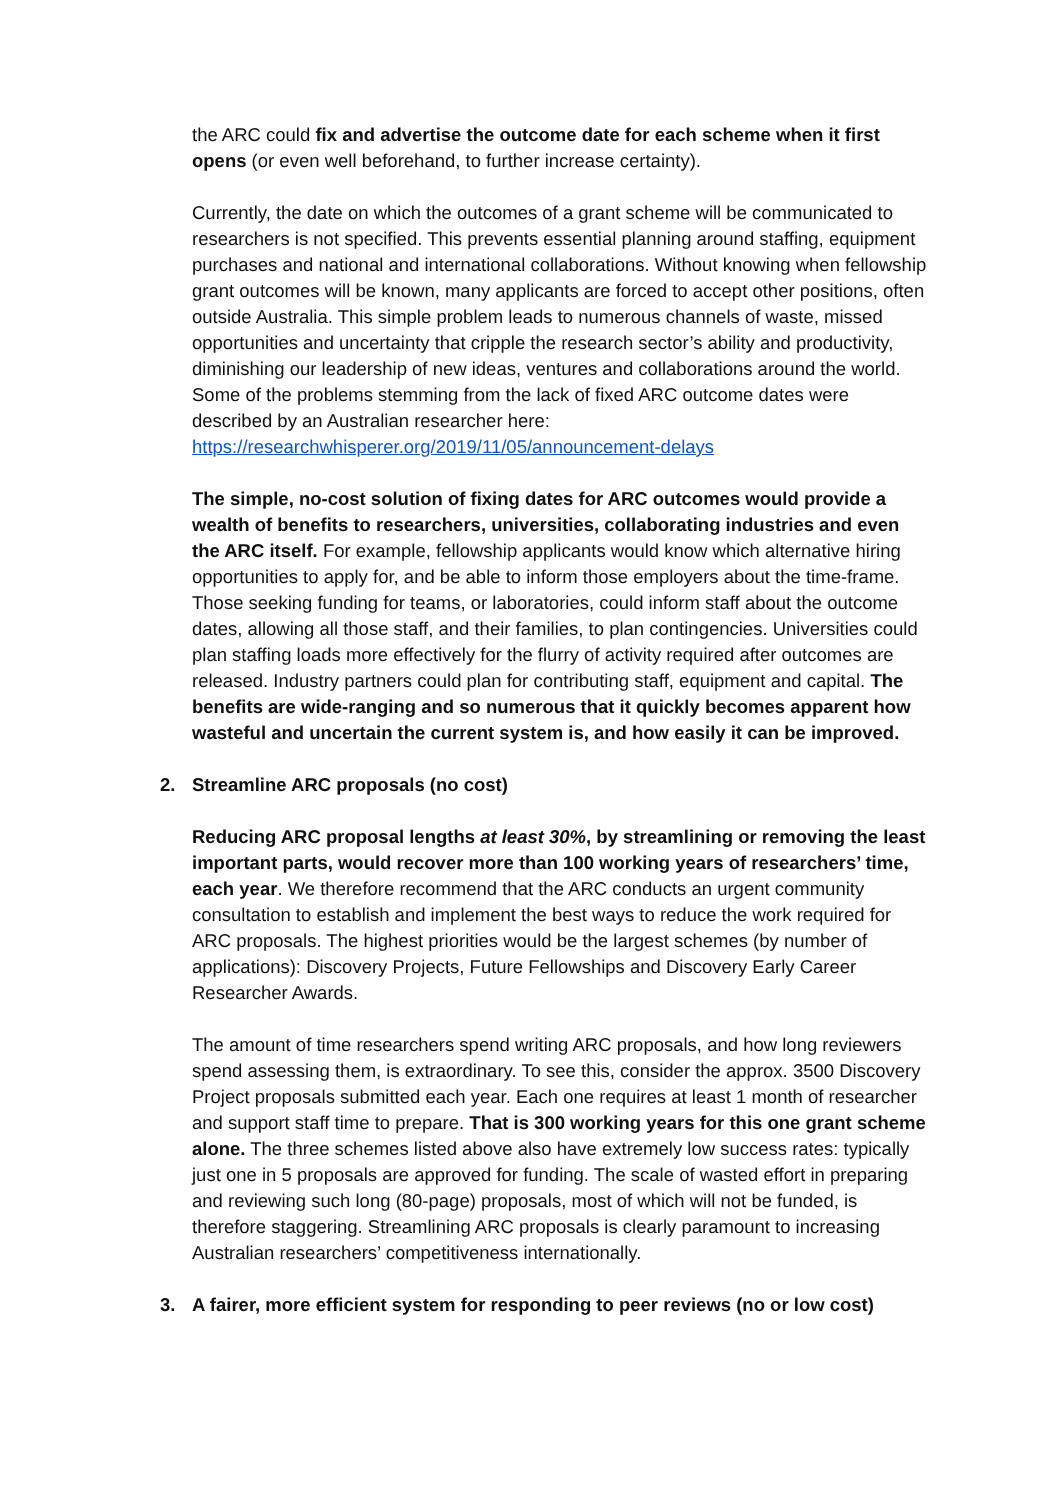the ARC could fix and advertise the outcome date for each scheme when it first opens (or even well beforehand, to further increase certainty).
Currently, the date on which the outcomes of a grant scheme will be communicated to researchers is not specified. This prevents essential planning around staffing, equipment purchases and national and international collaborations. Without knowing when fellowship grant outcomes will be known, many applicants are forced to accept other positions, often outside Australia. This simple problem leads to numerous channels of waste, missed opportunities and uncertainty that cripple the research sector’s ability and productivity, diminishing our leadership of new ideas, ventures and collaborations around the world. Some of the problems stemming from the lack of fixed ARC outcome dates were described by an Australian researcher here: https://researchwhisperer.org/2019/11/05/announcement-delays
The simple, no-cost solution of fixing dates for ARC outcomes would provide a wealth of benefits to researchers, universities, collaborating industries and even the ARC itself. For example, fellowship applicants would know which alternative hiring opportunities to apply for, and be able to inform those employers about the time-frame. Those seeking funding for teams, or laboratories, could inform staff about the outcome dates, allowing all those staff, and their families, to plan contingencies. Universities could plan staffing loads more effectively for the flurry of activity required after outcomes are released. Industry partners could plan for contributing staff, equipment and capital. The benefits are wide-ranging and so numerous that it quickly becomes apparent how wasteful and uncertain the current system is, and how easily it can be improved.
2. Streamline ARC proposals (no cost)
Reducing ARC proposal lengths at least 30%, by streamlining or removing the least important parts, would recover more than 100 working years of researchers’ time, each year. We therefore recommend that the ARC conducts an urgent community consultation to establish and implement the best ways to reduce the work required for ARC proposals. The highest priorities would be the largest schemes (by number of applications): Discovery Projects, Future Fellowships and Discovery Early Career Researcher Awards.
The amount of time researchers spend writing ARC proposals, and how long reviewers spend assessing them, is extraordinary. To see this, consider the approx. 3500 Discovery Project proposals submitted each year. Each one requires at least 1 month of researcher and support staff time to prepare. That is 300 working years for this one grant scheme alone. The three schemes listed above also have extremely low success rates: typically just one in 5 proposals are approved for funding. The scale of wasted effort in preparing and reviewing such long (80-page) proposals, most of which will not be funded, is therefore staggering. Streamlining ARC proposals is clearly paramount to increasing Australian researchers’ competitiveness internationally.
3. A fairer, more efficient system for responding to peer reviews (no or low cost)